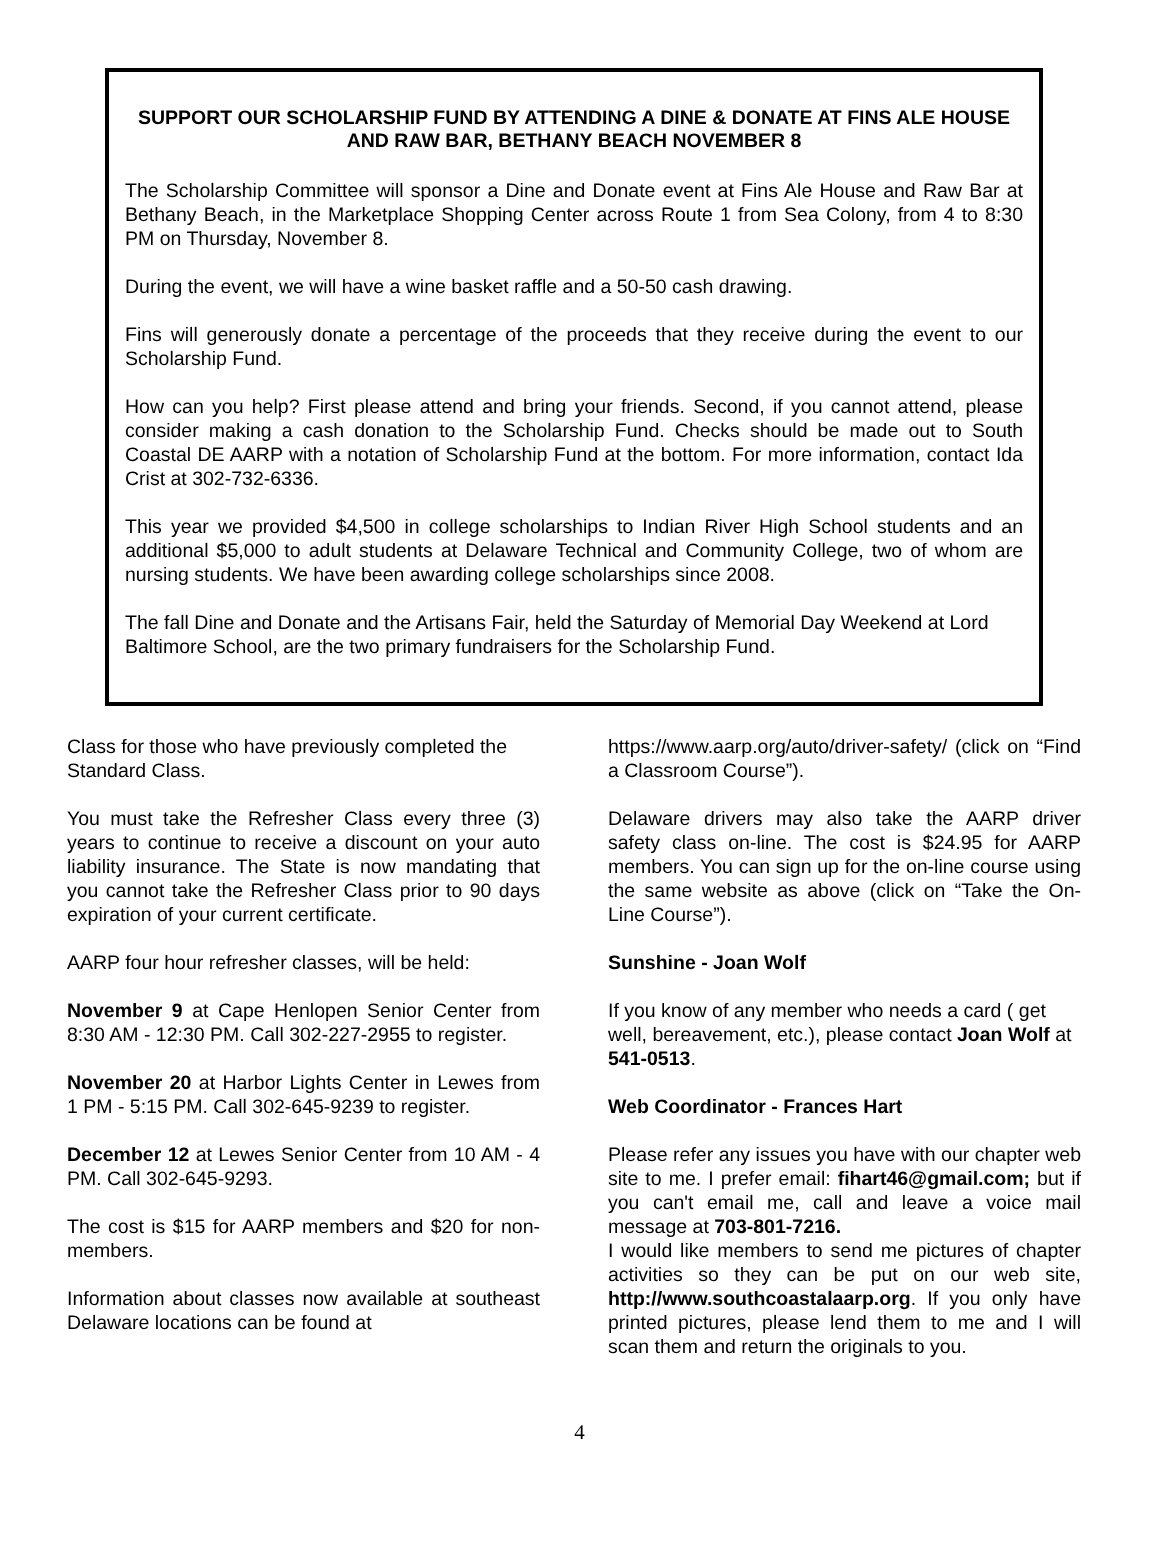SUPPORT OUR SCHOLARSHIP FUND BY ATTENDING A DINE & DONATE AT FINS ALE HOUSE AND RAW BAR, BETHANY BEACH NOVEMBER 8
The Scholarship Committee will sponsor a Dine and Donate event at Fins Ale House and Raw Bar at Bethany Beach, in the Marketplace Shopping Center across Route 1 from Sea Colony, from 4 to 8:30 PM on Thursday, November 8.
During the event, we will have a wine basket raffle and a 50-50 cash drawing.
Fins will generously donate a percentage of the proceeds that they receive during the event to our Scholarship Fund.
How can you help? First please attend and bring your friends. Second, if you cannot attend, please consider making a cash donation to the Scholarship Fund. Checks should be made out to South Coastal DE AARP with a notation of Scholarship Fund at the bottom. For more information, contact Ida Crist at 302-732-6336.
This year we provided $4,500 in college scholarships to Indian River High School students and an additional $5,000 to adult students at Delaware Technical and Community College, two of whom are nursing students. We have been awarding college scholarships since 2008.
The fall Dine and Donate and the Artisans Fair, held the Saturday of Memorial Day Weekend at Lord Baltimore School, are the two primary fundraisers for the Scholarship Fund.
Class for those who have previously completed the Standard Class.
You must take the Refresher Class every three (3) years to continue to receive a discount on your auto liability insurance. The State is now mandating that you cannot take the Refresher Class prior to 90 days expiration of your current certificate.
AARP four hour refresher classes, will be held:
November 9 at Cape Henlopen Senior Center from 8:30 AM - 12:30 PM. Call 302-227-2955 to register.
November 20 at Harbor Lights Center in Lewes from 1 PM - 5:15 PM. Call 302-645-9239 to register.
December 12 at Lewes Senior Center from 10 AM - 4 PM. Call 302-645-9293.
The cost is $15 for AARP members and $20 for non-members.
Information about classes now available at southeast Delaware locations can be found at
https://www.aarp.org/auto/driver-safety/ (click on “Find a Classroom Course”).
Delaware drivers may also take the AARP driver safety class on-line. The cost is $24.95 for AARP members. You can sign up for the on-line course using the same website as above (click on “Take the On-Line Course”).
Sunshine - Joan Wolf
If you know of any member who needs a card ( get well, bereavement, etc.), please contact Joan Wolf at 541-0513.
Web Coordinator - Frances Hart
Please refer any issues you have with our chapter web site to me. I prefer email: fihart46@gmail.com; but if you can't email me, call and leave a voice mail message at 703-801-7216.
I would like members to send me pictures of chapter activities so they can be put on our web site, http://www.southcoastalaarp.org. If you only have printed pictures, please lend them to me and I will scan them and return the originals to you.
4